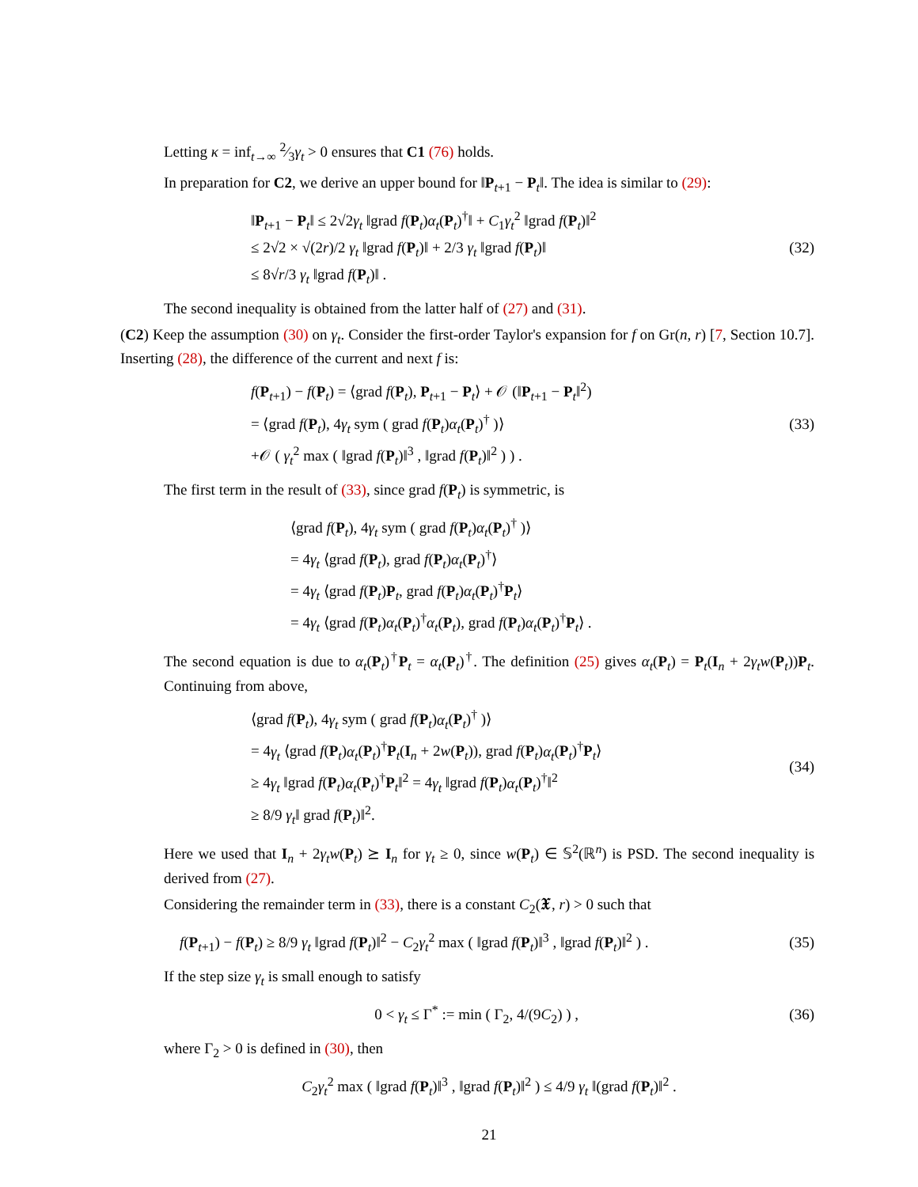Letting κ = inf<sub>t→∞</sub> 2⁄3γ<sub>t</sub> > 0 ensures that C1 (76) holds.
In preparation for C2, we derive an upper bound for ‖P<sub>t+1</sub> − P<sub>t</sub>‖. The idea is similar to (29):
‖P<sub>t+1</sub> − P<sub>t</sub>‖ ≤ 2√2γ<sub>t</sub> ‖grad f(P<sub>t</sub>)α<sub>t</sub>(P<sub>t</sub>)<sup>†</sup>‖ + C<sub>1</sub>γ<sub>t</sub><sup>2</sup> ‖grad f(P<sub>t</sub>)‖<sup>2</sup>
≤ 2√2 × √(2r)/2 γ<sub>t</sub> ‖grad f(P<sub>t</sub>)‖ + 2/3 γ<sub>t</sub> ‖grad f(P<sub>t</sub>)‖
≤ 8√r/3 γ<sub>t</sub> ‖grad f(P<sub>t</sub>)‖ .
(32)
The second inequality is obtained from the latter half of (27) and (31).
(C2) Keep the assumption (30) on γ<sub>t</sub>. Consider the first-order Taylor's expansion for f on Gr(n, r) [7, Section 10.7]. Inserting (28), the difference of the current and next f is:
f(P<sub>t+1</sub>) − f(P<sub>t</sub>) = ⟨grad f(P<sub>t</sub>), P<sub>t+1</sub> − P<sub>t</sub>⟩ + 𝒪 (‖P<sub>t+1</sub> − P<sub>t</sub>‖<sup>2</sup>)
= ⟨grad f(P<sub>t</sub>), 4γ<sub>t</sub> sym ( grad f(P<sub>t</sub>)α<sub>t</sub>(P<sub>t</sub>)<sup>†</sup> )⟩
+𝒪 ( γ<sub>t</sub><sup>2</sup> max ( ‖grad f(P<sub>t</sub>)‖<sup>3</sup> , ‖grad f(P<sub>t</sub>)‖<sup>2</sup> ) ) .
(33)
The first term in the result of (33), since grad f(P<sub>t</sub>) is symmetric, is
⟨grad f(P<sub>t</sub>), 4γ<sub>t</sub> sym ( grad f(P<sub>t</sub>)α<sub>t</sub>(P<sub>t</sub>)<sup>†</sup> )⟩
= 4γ<sub>t</sub> ⟨grad f(P<sub>t</sub>), grad f(P<sub>t</sub>)α<sub>t</sub>(P<sub>t</sub>)<sup>†</sup>⟩
= 4γ<sub>t</sub> ⟨grad f(P<sub>t</sub>)P<sub>t</sub>, grad f(P<sub>t</sub>)α<sub>t</sub>(P<sub>t</sub>)<sup>†</sup>P<sub>t</sub>⟩
= 4γ<sub>t</sub> ⟨grad f(P<sub>t</sub>)α<sub>t</sub>(P<sub>t</sub>)<sup>†</sup>α<sub>t</sub>(P<sub>t</sub>), grad f(P<sub>t</sub>)α<sub>t</sub>(P<sub>t</sub>)<sup>†</sup>P<sub>t</sub>⟩ .
The second equation is due to α<sub>t</sub>(P<sub>t</sub>)<sup>†</sup>P<sub>t</sub> = α<sub>t</sub>(P<sub>t</sub>)<sup>†</sup>. The definition (25) gives α<sub>t</sub>(P<sub>t</sub>) = P<sub>t</sub>(I<sub>n</sub> + 2γ<sub>t</sub>w(P<sub>t</sub>))P<sub>t</sub>. Continuing from above,
⟨grad f(P<sub>t</sub>), 4γ<sub>t</sub> sym ( grad f(P<sub>t</sub>)α<sub>t</sub>(P<sub>t</sub>)<sup>†</sup> )⟩
= 4γ<sub>t</sub> ⟨grad f(P<sub>t</sub>)α<sub>t</sub>(P<sub>t</sub>)<sup>†</sup>P<sub>t</sub>(I<sub>n</sub> + 2w(P<sub>t</sub>)), grad f(P<sub>t</sub>)α<sub>t</sub>(P<sub>t</sub>)<sup>†</sup>P<sub>t</sub>⟩
≥ 4γ<sub>t</sub> ‖grad f(P<sub>t</sub>)α<sub>t</sub>(P<sub>t</sub>)<sup>†</sup>P<sub>t</sub>‖<sup>2</sup> = 4γ<sub>t</sub> ‖grad f(P<sub>t</sub>)α<sub>t</sub>(P<sub>t</sub>)<sup>†</sup>‖<sup>2</sup>
≥ 8/9 γ<sub>t</sub>‖ grad f(P<sub>t</sub>)‖<sup>2</sup>.
(34)
Here we used that I<sub>n</sub> + 2γ<sub>t</sub>w(P<sub>t</sub>) ⪰ I<sub>n</sub> for γ<sub>t</sub> ≥ 0, since w(P<sub>t</sub>) ∈ 𝕊<sup>2</sup>(ℝ<sup>n</sup>) is PSD. The second inequality is derived from (27).
Considering the remainder term in (33), there is a constant C<sub>2</sub>(𝖃, r) > 0 such that
f(P<sub>t+1</sub>) − f(P<sub>t</sub>) ≥ 8/9 γ<sub>t</sub> ‖grad f(P<sub>t</sub>)‖<sup>2</sup> − C<sub>2</sub>γ<sub>t</sub><sup>2</sup> max ( ‖grad f(P<sub>t</sub>)‖<sup>3</sup> , ‖grad f(P<sub>t</sub>)‖<sup>2</sup> ) .
(35)
If the step size γ<sub>t</sub> is small enough to satisfy
0 < γ<sub>t</sub> ≤ Γ<sup>*</sup> := min ( Γ<sub>2</sub>, 4/(9C<sub>2</sub>) ) ,
(36)
where Γ<sub>2</sub> > 0 is defined in (30), then
C<sub>2</sub>γ<sub>t</sub><sup>2</sup> max ( ‖grad f(P<sub>t</sub>)‖<sup>3</sup> , ‖grad f(P<sub>t</sub>)‖<sup>2</sup> ) ≤ 4/9 γ<sub>t</sub> ‖(grad f(P<sub>t</sub>)‖<sup>2</sup> .
21